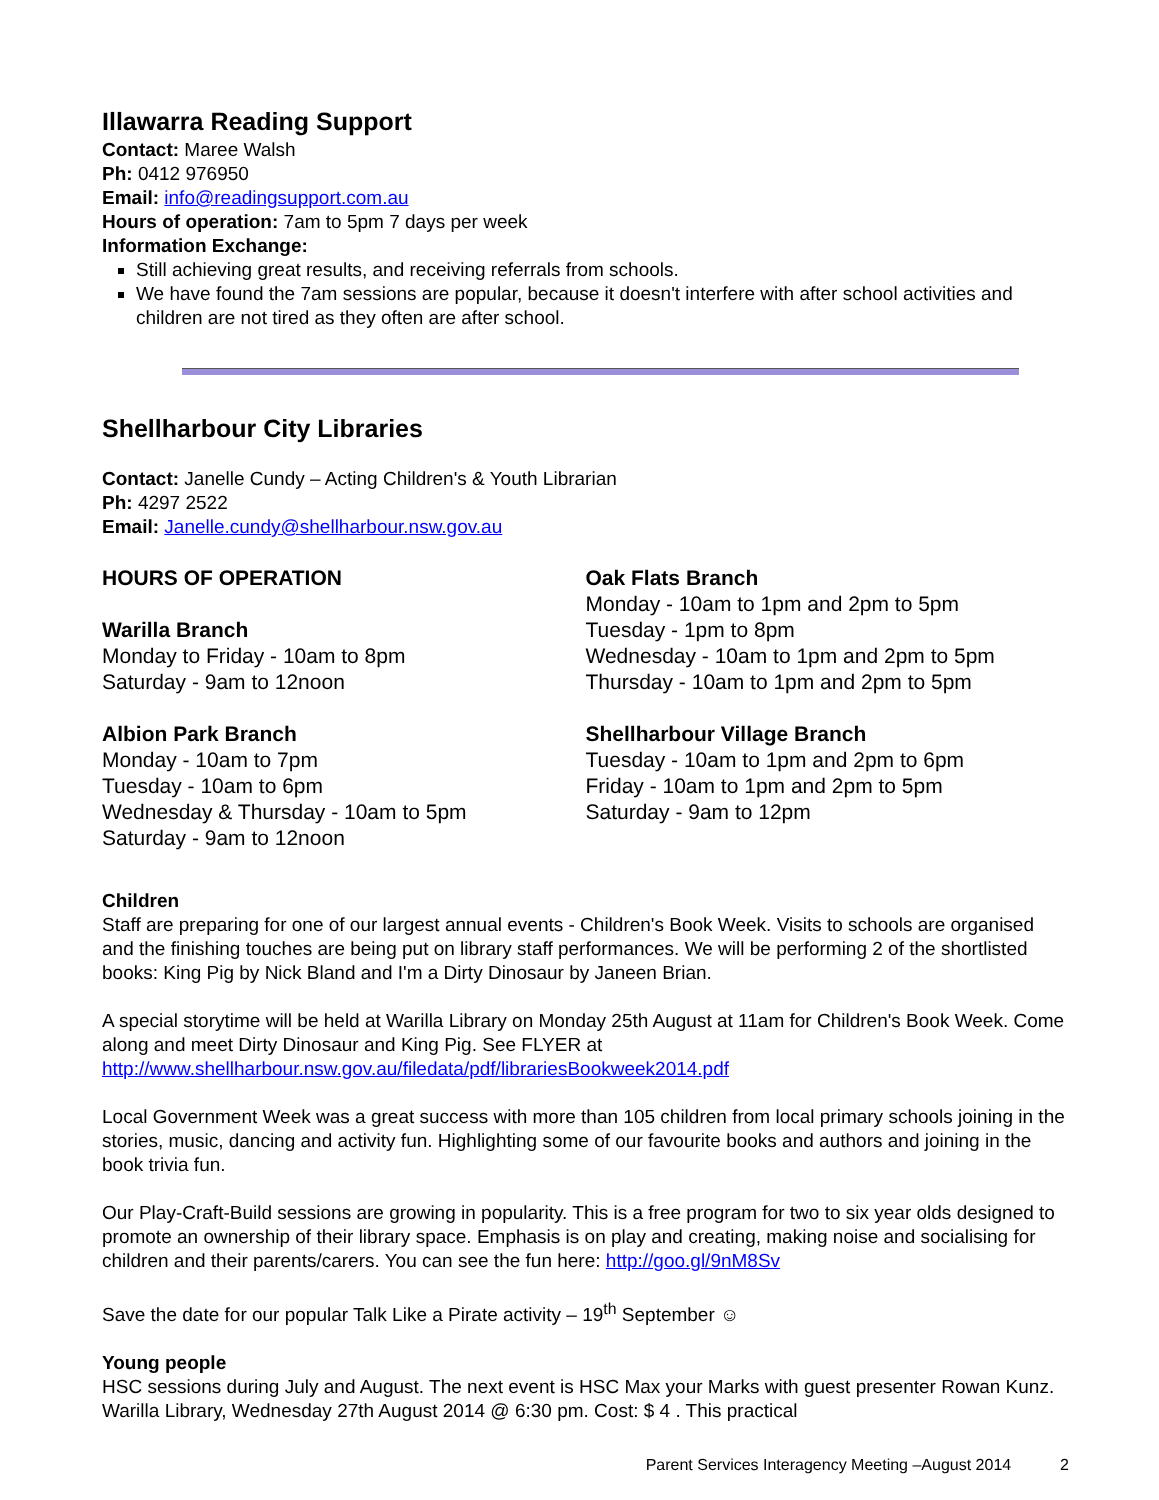Illawarra Reading Support
Contact: Maree Walsh
Ph: 0412 976950
Email: info@readingsupport.com.au
Hours of operation: 7am to 5pm 7 days per week
Information Exchange:
Still achieving great results, and receiving referrals from schools.
We have found the 7am sessions are popular, because it doesn't interfere with after school activities and children are not tired as they often are after school.
Shellharbour City Libraries
Contact: Janelle Cundy – Acting Children's & Youth Librarian
Ph: 4297 2522
Email: Janelle.cundy@shellharbour.nsw.gov.au
HOURS OF OPERATION
Warilla Branch
Monday to Friday - 10am to 8pm
Saturday - 9am to 12noon
Albion Park Branch
Monday - 10am to 7pm
Tuesday - 10am to 6pm
Wednesday & Thursday - 10am to 5pm
Saturday - 9am to 12noon
Oak Flats Branch
Monday - 10am to 1pm and 2pm to 5pm
Tuesday - 1pm to 8pm
Wednesday - 10am to 1pm and 2pm to 5pm
Thursday - 10am to 1pm and 2pm to 5pm
Shellharbour Village Branch
Tuesday - 10am to 1pm and 2pm to 6pm
Friday - 10am to 1pm and 2pm to 5pm
Saturday - 9am to 12pm
Children
Staff are preparing for one of our largest annual events - Children's Book Week. Visits to schools are organised and the finishing touches are being put on library staff performances. We will be performing 2 of the shortlisted books: King Pig by Nick Bland and I'm a Dirty Dinosaur by Janeen Brian.
A special storytime will be held at Warilla Library on Monday 25th August at 11am for Children's Book Week. Come along and meet Dirty Dinosaur and King Pig. See FLYER at http://www.shellharbour.nsw.gov.au/filedata/pdf/librariesBookweek2014.pdf
Local Government Week was a great success with more than 105 children from local primary schools joining in the stories, music, dancing and activity fun. Highlighting some of our favourite books and authors and joining in the book trivia fun.
Our Play-Craft-Build sessions are growing in popularity. This is a free program for two to six year olds designed to promote an ownership of their library space. Emphasis is on play and creating, making noise and socialising for children and their parents/carers. You can see the fun here: http://goo.gl/9nM8Sv
Save the date for our popular Talk Like a Pirate activity – 19<sup>th</sup> September ☺
Young people
HSC sessions during July and August. The next event is HSC Max your Marks with guest presenter Rowan Kunz. Warilla Library, Wednesday 27th August 2014 @ 6:30 pm. Cost: $ 4 . This practical
Parent Services Interagency Meeting –August 2014 2